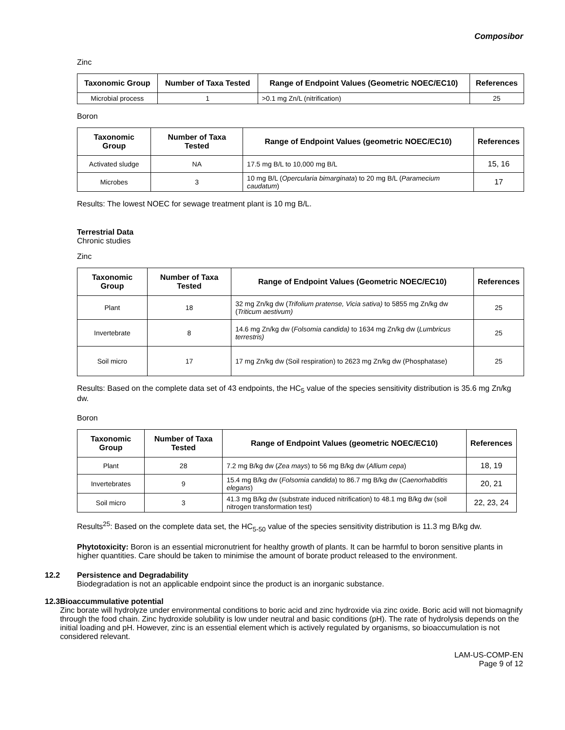Composibor
Zinc
| Taxonomic Group | Number of Taxa Tested | Range of Endpoint Values (Geometric NOEC/EC10) | References |
| --- | --- | --- | --- |
| Microbial process | 1 | >0.1 mg Zn/L (nitrification) | 25 |
Boron
| Taxonomic Group | Number of Taxa Tested | Range of Endpoint Values (geometric NOEC/EC10) | References |
| --- | --- | --- | --- |
| Activated sludge | NA | 17.5 mg B/L to 10,000 mg B/L | 15, 16 |
| Microbes | 3 | 10 mg B/L ( Opercularia bimarginata ) to 20 mg B/L ( Paramecium caudatum ) | 17 |
Results: The lowest NOEC for sewage treatment plant is 10 mg B/L.
Terrestrial Data
Chronic studies
Zinc
| Taxonomic Group | Number of Taxa Tested | Range of Endpoint Values (Geometric NOEC/EC10) | References |
| --- | --- | --- | --- |
| Plant | 18 | 32 mg Zn/kg dw ( Trifolium pratense, Vicia sativa) to 5855 mg Zn/kg dw ( Triticum aestivum) | 25 |
| Invertebrate | 8 | 14.6 mg Zn/kg dw ( Folsomia candida) to 1634 mg Zn/kg dw ( Lumbricus terrestris) | 25 |
| Soil micro | 17 | 17 mg Zn/kg dw (Soil respiration) to 2623 mg Zn/kg dw (Phosphatase) | 25 |
Results: Based on the complete data set of 43 endpoints, the HC<sub>5</sub> value of the species sensitivity distribution is 35.6 mg Zn/kg dw.
Boron
| Taxonomic Group | Number of Taxa Tested | Range of Endpoint Values (geometric NOEC/EC10) | References |
| --- | --- | --- | --- |
| Plant | 28 | 7.2 mg B/kg dw ( Zea mays ) to 56 mg B/kg dw ( Allium cepa ) | 18, 19 |
| Invertebrates | 9 | 15.4 mg B/kg dw ( Folsomia candida ) to 86.7 mg B/kg dw ( Caenorhabditis elegans ) | 20, 21 |
| Soil micro | 3 | 41.3 mg B/kg dw (substrate induced nitrification) to 48.1 mg B/kg dw (soil nitrogen transformation test) | 22, 23, 24 |
Results<sup>25</sup>: Based on the complete data set, the HC<sub>5-50</sub> value of the species sensitivity distribution is 11.3 mg B/kg dw.
Phytotoxicity: Boron is an essential micronutrient for healthy growth of plants. It can be harmful to boron sensitive plants in higher quantities. Care should be taken to minimise the amount of borate product released to the environment.
12.2 Persistence and Degradability
Biodegradation is not an applicable endpoint since the product is an inorganic substance.
12.3 Bioaccummulative potential
Zinc borate will hydrolyze under environmental conditions to boric acid and zinc hydroxide via zinc oxide. Boric acid will not biomagnify through the food chain. Zinc hydroxide solubility is low under neutral and basic conditions (pH). The rate of hydrolysis depends on the initial loading and pH. However, zinc is an essential element which is actively regulated by organisms, so bioaccumulation is not considered relevant.
LAM-US-COMP-EN
Page 9 of 12